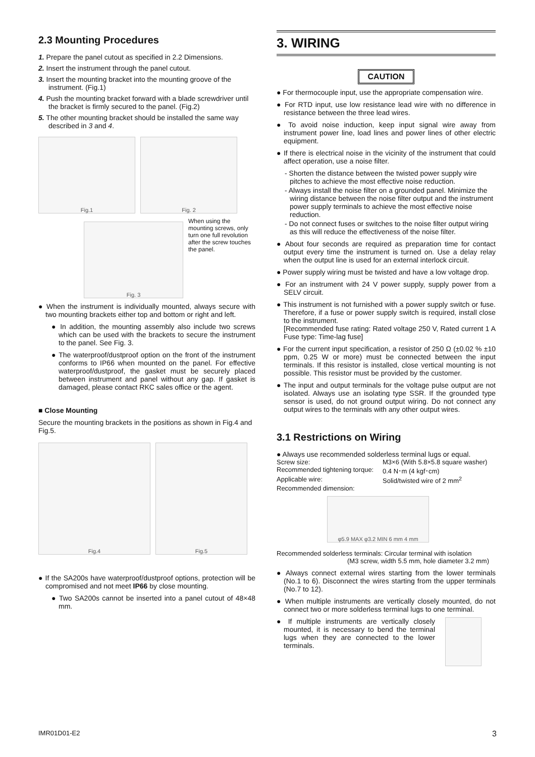2.3 Mounting Procedures
1. Prepare the panel cutout as specified in 2.2 Dimensions.
2. Insert the instrument through the panel cutout.
3. Insert the mounting bracket into the mounting groove of the instrument. (Fig.1)
4. Push the mounting bracket forward with a blade screwdriver until the bracket is firmly secured to the panel. (Fig.2)
5. The other mounting bracket should be installed the same way described in 3 and 4.
Fig.1 Fig. 2
Fig. 3
When using the mounting screws, only turn one full revolution after the screw touches the panel.
● When the instrument is individually mounted, always secure with two mounting brackets either top and bottom or right and left.
● In addition, the mounting assembly also include two screws which can be used with the brackets to secure the instrument to the panel. See Fig. 3.
● The waterproof/dustproof option on the front of the instrument conforms to IP66 when mounted on the panel. For effective waterproof/dustproof, the gasket must be securely placed between instrument and panel without any gap. If gasket is damaged, please contact RKC sales office or the agent.
■ Close Mounting
Secure the mounting brackets in the positions as shown in Fig.4 and Fig.5.
Fig.4 Fig.5
● If the SA200s have waterproof/dustproof options, protection will be compromised and not meet IP66 by close mounting.
● Two SA200s cannot be inserted into a panel cutout of 48×48 mm.
3. WIRING
CAUTION
● For thermocouple input, use the appropriate compensation wire.
● For RTD input, use low resistance lead wire with no difference in resistance between the three lead wires.
● To avoid noise induction, keep input signal wire away from instrument power line, load lines and power lines of other electric equipment.
● If there is electrical noise in the vicinity of the instrument that could affect operation, use a noise filter.
- Shorten the distance between the twisted power supply wire pitches to achieve the most effective noise reduction.
- Always install the noise filter on a grounded panel. Minimize the wiring distance between the noise filter output and the instrument power supply terminals to achieve the most effective noise reduction.
- Do not connect fuses or switches to the noise filter output wiring as this will reduce the effectiveness of the noise filter.
● About four seconds are required as preparation time for contact output every time the instrument is turned on. Use a delay relay when the output line is used for an external interlock circuit.
● Power supply wiring must be twisted and have a low voltage drop.
● For an instrument with 24 V power supply, supply power from a SELV circuit.
● This instrument is not furnished with a power supply switch or fuse. Therefore, if a fuse or power supply switch is required, install close to the instrument.
[Recommended fuse rating: Rated voltage 250 V, Rated current 1 A Fuse type: Time-lag fuse]
● For the current input specification, a resistor of 250 Ω (±0.02 % ±10 ppm, 0.25 W or more) must be connected between the input terminals. If this resistor is installed, close vertical mounting is not possible. This resistor must be provided by the customer.
● The input and output terminals for the voltage pulse output are not isolated. Always use an isolating type SSR. If the grounded type sensor is used, do not ground output wiring. Do not connect any output wires to the terminals with any other output wires.
3.1 Restrictions on Wiring
● Always use recommended solderless terminal lugs or equal.
Screw size: M3×6 (With 5.8×5.8 square washer) Recommended tightening torque: 0.4 N･m (4 kgf･cm) Applicable wire: Solid/twisted wire of 2 mm<sup>2</sup> Recommended dimension:
φ5.9 MAX φ3.2 MIN 6 mm 4 mm
Recommended solderless terminals: Circular terminal with isolation
(M3 screw, width 5.5 mm, hole diameter 3.2 mm)
● Always connect external wires starting from the lower terminals (No.1 to 6). Disconnect the wires starting from the upper terminals (No.7 to 12).
● When multiple instruments are vertically closely mounted, do not connect two or more solderless terminal lugs to one terminal.
● If multiple instruments are vertically closely mounted, it is necessary to bend the terminal lugs when they are connected to the lower terminals.
IMR01D01-E2 3